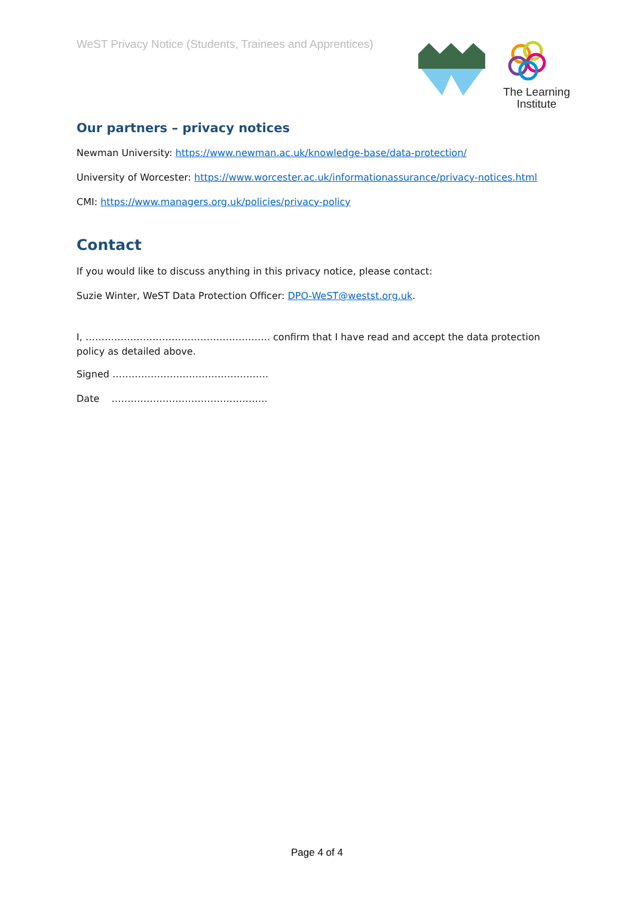WeST Privacy Notice (Students, Trainees and Apprentices)
The Learning
Institute
Our partners – privacy notices
Newman University: https://www.newman.ac.uk/knowledge-base/data-protection/
University of Worcester: https://www.worcester.ac.uk/informationassurance/privacy-notices.html
CMI: https://www.managers.org.uk/policies/privacy-policy
Contact
If you would like to discuss anything in this privacy notice, please contact:
Suzie Winter, WeST Data Protection Officer: DPO-WeST@westst.org.uk.
I, …………………………………………………. confirm that I have read and accept the data protection policy as detailed above.
Signed ………………………………………….
Date ………………………………………….
Page 4 of 4